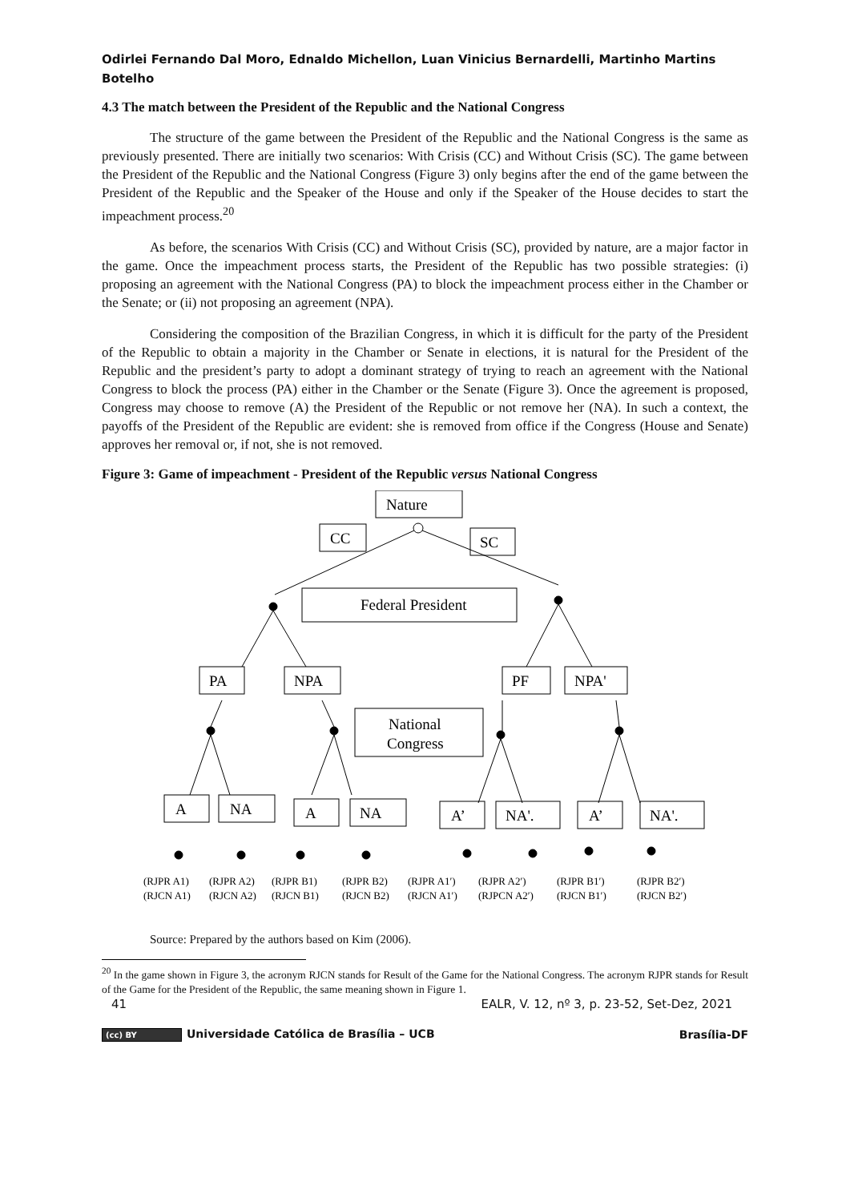Odirlei Fernando Dal Moro, Ednaldo Michellon, Luan Vinicius Bernardelli, Martinho Martins Botelho
4.3 The match between the President of the Republic and the National Congress
The structure of the game between the President of the Republic and the National Congress is the same as previously presented. There are initially two scenarios: With Crisis (CC) and Without Crisis (SC). The game between the President of the Republic and the National Congress (Figure 3) only begins after the end of the game between the President of the Republic and the Speaker of the House and only if the Speaker of the House decides to start the impeachment process.<sup>20</sup>
As before, the scenarios With Crisis (CC) and Without Crisis (SC), provided by nature, are a major factor in the game. Once the impeachment process starts, the President of the Republic has two possible strategies: (i) proposing an agreement with the National Congress (PA) to block the impeachment process either in the Chamber or the Senate; or (ii) not proposing an agreement (NPA).
Considering the composition of the Brazilian Congress, in which it is difficult for the party of the President of the Republic to obtain a majority in the Chamber or Senate in elections, it is natural for the President of the Republic and the president’s party to adopt a dominant strategy of trying to reach an agreement with the National Congress to block the process (PA) either in the Chamber or the Senate (Figure 3). Once the agreement is proposed, Congress may choose to remove (A) the President of the Republic or not remove her (NA). In such a context, the payoffs of the President of the Republic are evident: she is removed from office if the Congress (House and Senate) approves her removal or, if not, she is not removed.
Figure 3: Game of impeachment - President of the Republic versus National Congress
Nature
CC
SC
Federal President
PA
NPA
PF
NPA'
National
Congress
A
NA
A
NA
A’
NA'.
A’
NA'.
(RJPR A1)
(RJCN A1)
(RJPR A2)
(RJCN A2)
(RJPR B1)
(RJCN B1)
(RJPR B2)
(RJCN B2)
(RJPR A1′)
(RJCN A1′)
(RJPR A2′)
(RJPCN A2′)
(RJPR B1′)
(RJCN B1′)
(RJPR B2′)
(RJCN B2′)
Source: Prepared by the authors based on Kim (2006).
<sup>20</sup> In the game shown in Figure 3, the acronym RJCN stands for Result of the Game for the National Congress. The acronym RJPR stands for Result of the Game for the President of the Republic, the same meaning shown in Figure 1.
41 EALR, V. 12, nº 3, p. 23-52, Set-Dez, 2021
(cc) BY Universidade Católica de Brasília – UCB Brasília-DF